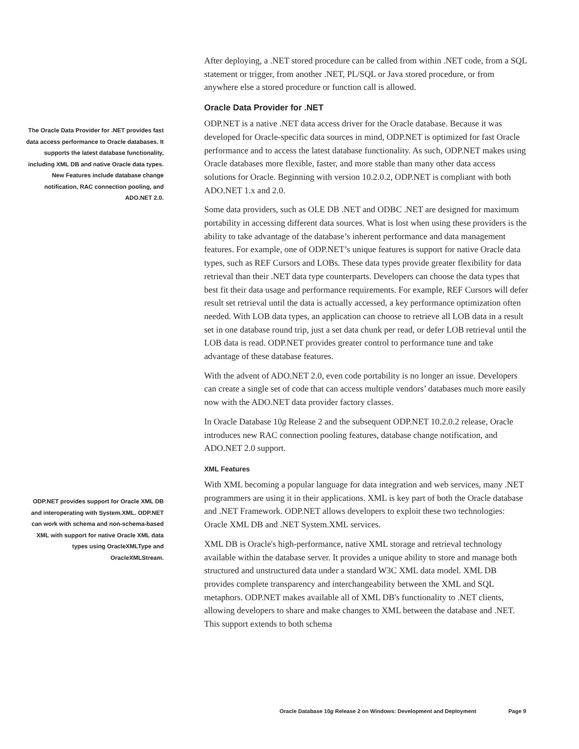After deploying, a .NET stored procedure can be called from within .NET code, from a SQL statement or trigger, from another .NET, PL/SQL or Java stored procedure, or from anywhere else a stored procedure or function call is allowed.
Oracle Data Provider for .NET
ODP.NET is a native .NET data access driver for the Oracle database. Because it was developed for Oracle-specific data sources in mind, ODP.NET is optimized for fast Oracle performance and to access the latest database functionality. As such, ODP.NET makes using Oracle databases more flexible, faster, and more stable than many other data access solutions for Oracle. Beginning with version 10.2.0.2, ODP.NET is compliant with both ADO.NET 1.x and 2.0.
Some data providers, such as OLE DB .NET and ODBC .NET are designed for maximum portability in accessing different data sources. What is lost when using these providers is the ability to take advantage of the database’s inherent performance and data management features. For example, one of ODP.NET’s unique features is support for native Oracle data types, such as REF Cursors and LOBs. These data types provide greater flexibility for data retrieval than their .NET data type counterparts. Developers can choose the data types that best fit their data usage and performance requirements. For example, REF Cursors will defer result set retrieval until the data is actually accessed, a key performance optimization often needed. With LOB data types, an application can choose to retrieve all LOB data in a result set in one database round trip, just a set data chunk per read, or defer LOB retrieval until the LOB data is read. ODP.NET provides greater control to performance tune and take advantage of these database features.
With the advent of ADO.NET 2.0, even code portability is no longer an issue. Developers can create a single set of code that can access multiple vendors’ databases much more easily now with the ADO.NET data provider factory classes.
In Oracle Database 10g Release 2 and the subsequent ODP.NET 10.2.0.2 release, Oracle introduces new RAC connection pooling features, database change notification, and ADO.NET 2.0 support.
XML Features
With XML becoming a popular language for data integration and web services, many .NET programmers are using it in their applications. XML is key part of both the Oracle database and .NET Framework. ODP.NET allows developers to exploit these two technologies: Oracle XML DB and .NET System.XML services.
XML DB is Oracle's high-performance, native XML storage and retrieval technology available within the database server. It provides a unique ability to store and manage both structured and unstructured data under a standard W3C XML data model. XML DB provides complete transparency and interchangeability between the XML and SQL metaphors. ODP.NET makes available all of XML DB's functionality to .NET clients, allowing developers to share and make changes to XML between the database and .NET. This support extends to both schema
The Oracle Data Provider for .NET provides fast data access performance to Oracle databases. It supports the latest database functionality, including XML DB and native Oracle data types. New Features include database change notification, RAC connection pooling, and ADO.NET 2.0.
ODP.NET provides support for Oracle XML DB and interoperating with System.XML. ODP.NET can work with schema and non-schema-based XML with support for native Oracle XML data types using OracleXMLType and OracleXMLStream.
Oracle Database 10g Release 2 on Windows: Development and Deployment Page 9